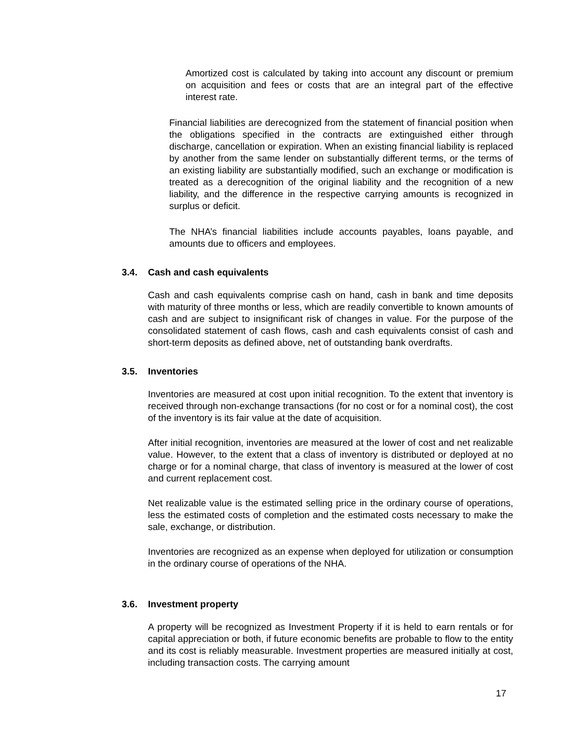Amortized cost is calculated by taking into account any discount or premium on acquisition and fees or costs that are an integral part of the effective interest rate.
Financial liabilities are derecognized from the statement of financial position when the obligations specified in the contracts are extinguished either through discharge, cancellation or expiration. When an existing financial liability is replaced by another from the same lender on substantially different terms, or the terms of an existing liability are substantially modified, such an exchange or modification is treated as a derecognition of the original liability and the recognition of a new liability, and the difference in the respective carrying amounts is recognized in surplus or deficit.
The NHA’s financial liabilities include accounts payables, loans payable, and amounts due to officers and employees.
3.4. Cash and cash equivalents
Cash and cash equivalents comprise cash on hand, cash in bank and time deposits with maturity of three months or less, which are readily convertible to known amounts of cash and are subject to insignificant risk of changes in value. For the purpose of the consolidated statement of cash flows, cash and cash equivalents consist of cash and short-term deposits as defined above, net of outstanding bank overdrafts.
3.5. Inventories
Inventories are measured at cost upon initial recognition. To the extent that inventory is received through non-exchange transactions (for no cost or for a nominal cost), the cost of the inventory is its fair value at the date of acquisition.
After initial recognition, inventories are measured at the lower of cost and net realizable value. However, to the extent that a class of inventory is distributed or deployed at no charge or for a nominal charge, that class of inventory is measured at the lower of cost and current replacement cost.
Net realizable value is the estimated selling price in the ordinary course of operations, less the estimated costs of completion and the estimated costs necessary to make the sale, exchange, or distribution.
Inventories are recognized as an expense when deployed for utilization or consumption in the ordinary course of operations of the NHA.
3.6. Investment property
A property will be recognized as Investment Property if it is held to earn rentals or for capital appreciation or both, if future economic benefits are probable to flow to the entity and its cost is reliably measurable. Investment properties are measured initially at cost, including transaction costs. The carrying amount
17